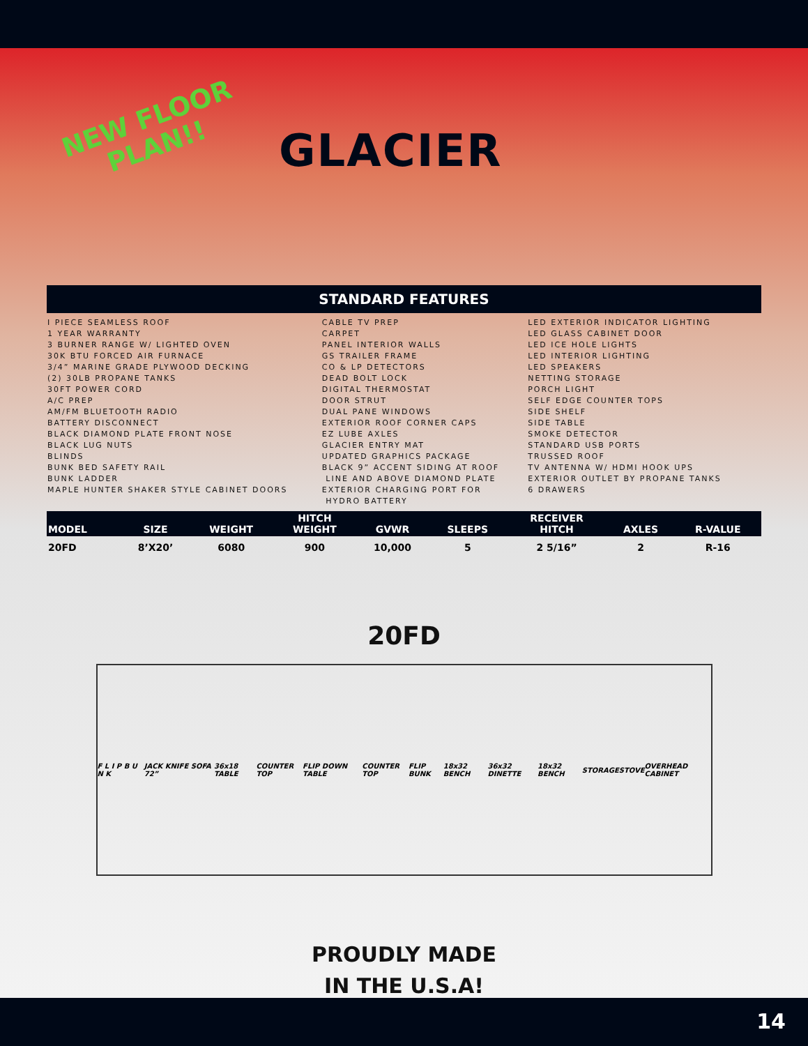NEW FLOOR
PLAN!!
GLACIER
STANDARD FEATURES
I PIECE SEAMLESS ROOF
1 YEAR WARRANTY
3 BURNER RANGE W/ LIGHTED OVEN
30K BTU FORCED AIR FURNACE
3/4” MARINE GRADE PLYWOOD DECKING
(2) 30LB PROPANE TANKS
30FT POWER CORD
A/C PREP
AM/FM BLUETOOTH RADIO
BATTERY DISCONNECT
BLACK DIAMOND PLATE FRONT NOSE
BLACK LUG NUTS
BLINDS
BUNK BED SAFETY RAIL
BUNK LADDER
MAPLE HUNTER SHAKER STYLE CABINET DOORS
CABLE TV PREP
CARPET
PANEL INTERIOR WALLS
GS TRAILER FRAME
CO & LP DETECTORS
DEAD BOLT LOCK
DIGITAL THERMOSTAT
DOOR STRUT
DUAL PANE WINDOWS
EXTERIOR ROOF CORNER CAPS
EZ LUBE AXLES
GLACIER ENTRY MAT
UPDATED GRAPHICS PACKAGE
BLACK 9” ACCENT SIDING AT ROOF
LINE AND ABOVE DIAMOND PLATE
EXTERIOR CHARGING PORT FOR
HYDRO BATTERY
LED EXTERIOR INDICATOR LIGHTING
LED GLASS CABINET DOOR
LED ICE HOLE LIGHTS
LED INTERIOR LIGHTING
LED SPEAKERS
NETTING STORAGE
PORCH LIGHT
SELF EDGE COUNTER TOPS
SIDE SHELF
SIDE TABLE
SMOKE DETECTOR
STANDARD USB PORTS
TRUSSED ROOF
TV ANTENNA W/ HDMI HOOK UPS
EXTERIOR OUTLET BY PROPANE TANKS
6 DRAWERS
| MODEL | SIZE | WEIGHT | HITCH WEIGHT | GVWR | SLEEPS | RECEIVER HITCH | AXLES | R-VALUE |
| --- | --- | --- | --- | --- | --- | --- | --- | --- |
| 20FD | 8’X20’ | 6080 | 900 | 10,000 | 5 | 2 5/16” | 2 | R-16 |
20FD
F L I P B U N K JACK KNIFE SOFA 72” 36x18 TABLE COUNTER TOP FLIP DOWN TABLE COUNTER TOP FLIP BUNK 18x32 BENCH 36x32 DINETTE 18x32 BENCH STORAGE STOVE OVERHEAD CABINET
PROUDLY MADE
IN THE U.S.A!
14